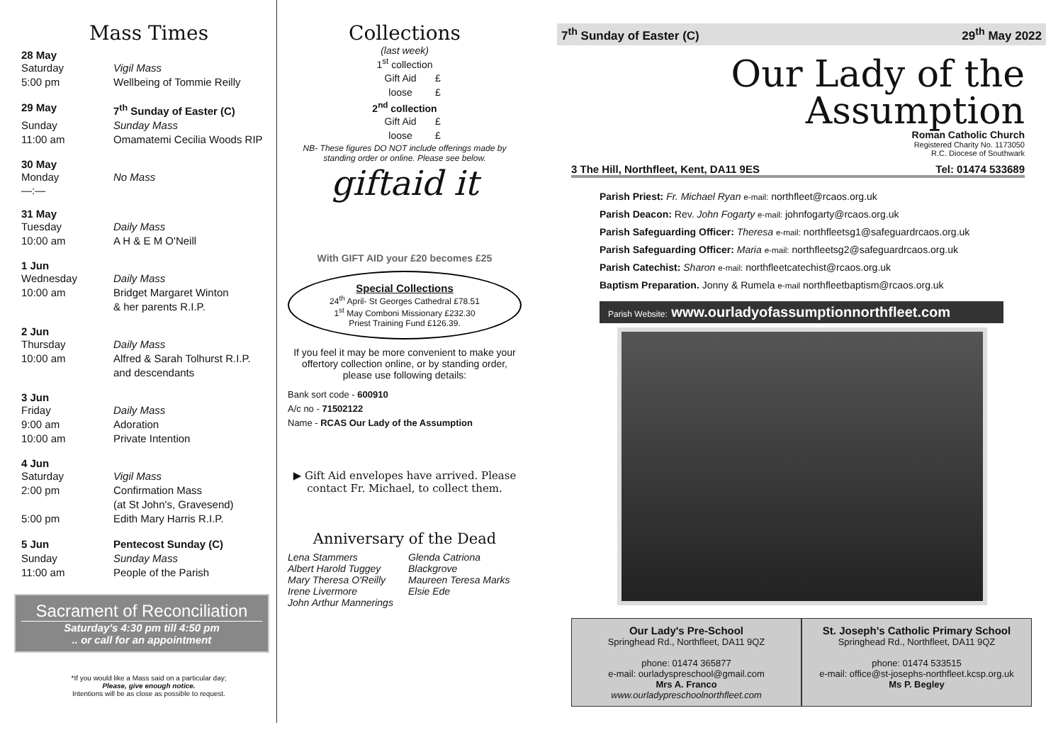Mass Times
28 May
Saturday Vigil Mass
5:00 pm Wellbeing of Tommie Reilly
29 May 7<sup>th</sup> Sunday of Easter (C)
Sunday Sunday Mass
11:00 am Omamatemi Cecilia Woods RIP
30 May
Monday No Mass
—:—
31 May
Tuesday Daily Mass
10:00 am A H & E M O'Neill
1 Jun
Wednesday Daily Mass
10:00 am Bridget Margaret Winton
& her parents R.I.P.
2 Jun
Thursday Daily Mass
10:00 am Alfred & Sarah Tolhurst R.I.P.
and descendants
3 Jun
Friday Daily Mass
9:00 am Adoration
10:00 am Private Intention
4 Jun
Saturday Vigil Mass
2:00 pm Confirmation Mass
(at St John's, Gravesend)
5:00 pm Edith Mary Harris R.I.P.
5 Jun Pentecost Sunday (C)
Sunday Sunday Mass
11:00 am People of the Parish
Sacrament of Reconciliation
Saturday's 4:30 pm till 4:50 pm
.. or call for an appointment
*If you would like a Mass said on a particular day;
Please, give enough notice.
Intentions will be as close as possible to request.
Collections
(last week)
1<sup>st</sup> collection
| Gift Aid | £ |
| loose | £ |
2<sup>nd</sup> collection
| Gift Aid | £ |
| loose | £ |
NB- These figures DO NOT include offerings made by standing order or online. Please see below.
giftaid it
With GIFT AID your £20 becomes £25
Special Collections
24<sup>th</sup> April- St Georges Cathedral £78.51
1<sup>st</sup> May Comboni Missionary £232.30
Priest Training Fund £126.39.
If you feel it may be more convenient to make your offertory collection online, or by standing order, please use following details:
Bank sort code - 600910
A/c no - 71502122
Name - RCAS Our Lady of the Assumption
▶ Gift Aid envelopes have arrived. Please contact Fr. Michael, to collect them.
Anniversary of the Dead
Lena Stammers
Albert Harold Tuggey
Mary Theresa O'Reilly
Irene Livermore
John Arthur Mannerings
Glenda Catriona
Blackgrove
Maureen Teresa Marks
Elsie Ede
7<sup>th</sup> Sunday of Easter (C) 29<sup>th</sup> May 2022
Our Lady of the
Assumption
Roman Catholic Church
Registered Charity No. 1173050
R.C. Diocese of Southwark
3 The Hill, Northfleet, Kent, DA11 9ES Tel: 01474 533689
Parish Priest: Fr. Michael Ryan e-mail: northfleet@rcaos.org.uk
Parish Deacon: Rev. John Fogarty e-mail: johnfogarty@rcaos.org.uk
Parish Safeguarding Officer: Theresa e-mail: northfleetsg1@safeguardrcaos.org.uk
Parish Safeguarding Officer: Maria e-mail: northfleetsg2@safeguardrcaos.org.uk
Parish Catechist: Sharon e-mail: northfleetcatechist@rcaos.org.uk
Baptism Preparation. Jonny & Rumela e-mail northfleetbaptism@rcaos.org.uk
Parish Website: www.ourladyofassumptionnorthfleet.com
Our Lady's Pre-School
Springhead Rd., Northfleet, DA11 9QZ
phone: 01474 365877
e-mail: ourladyspreschool@gmail.com
Mrs A. Franco
www.ourladypreschoolnorthfleet.com
St. Joseph's Catholic Primary School
Springhead Rd., Northfleet, DA11 9QZ
phone: 01474 533515
e-mail: office@st-josephs-northfleet.kcsp.org.uk
Ms P. Begley